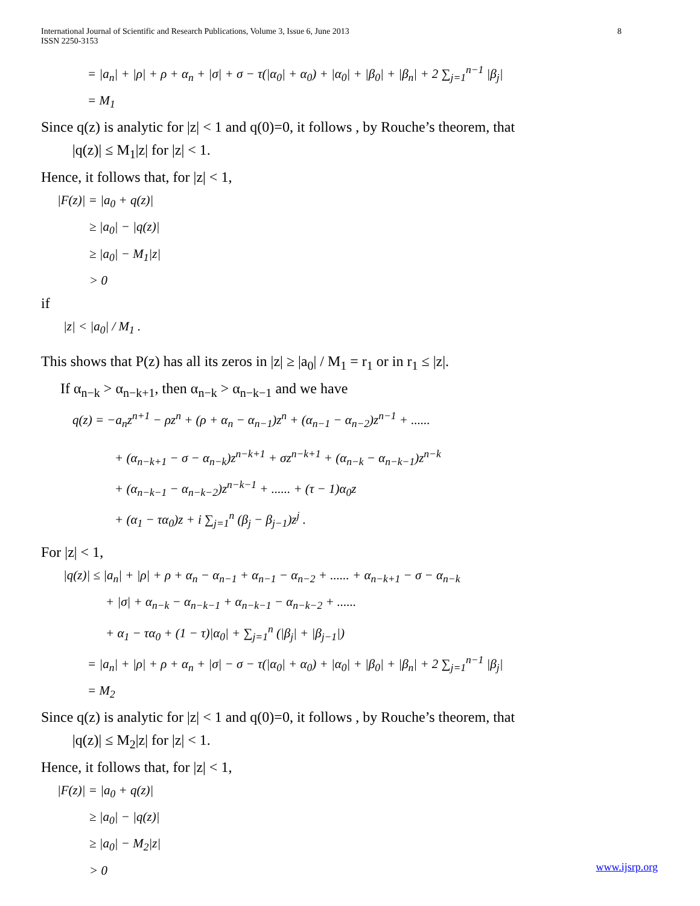International Journal of Scientific and Research Publications, Volume 3, Issue 6, June 2013
ISSN 2250-3153
8
= |a<sub>n</sub>| + |ρ| + ρ + α<sub>n</sub> + |σ| + σ − τ(|α<sub>0</sub>| + α<sub>0</sub>) + |α<sub>0</sub>| + |β<sub>0</sub>| + |β<sub>n</sub>| + 2 ∑<sub>j=1</sub><sup>n−1</sup> |β<sub>j</sub>|
= M<sub>1</sub>
Since q(z) is analytic for |z| < 1 and q(0)=0, it follows , by Rouche’s theorem, that
|q(z)| ≤ M<sub>1</sub>|z| for |z| < 1.
Hence, it follows that, for |z| < 1,
|F(z)| = |a<sub>0</sub> + q(z)|
≥ |a<sub>0</sub>| − |q(z)|
≥ |a<sub>0</sub>| − M<sub>1</sub>|z|
> 0
if
|z| < |a<sub>0</sub>| / M<sub>1</sub> .
This shows that P(z) has all its zeros in |z| ≥ |a<sub>0</sub>| / M<sub>1</sub> = r<sub>1</sub> or in r<sub>1</sub> ≤ |z|.
If α<sub>n−k</sub> > α<sub>n−k+1</sub>, then α<sub>n−k</sub> > α<sub>n−k−1</sub> and we have
q(z) = −a<sub>n</sub>z<sup>n+1</sup> − ρz<sup>n</sup> + (ρ + α<sub>n</sub> − α<sub>n−1</sub>)z<sup>n</sup> + (α<sub>n−1</sub> − α<sub>n−2</sub>)z<sup>n−1</sup> + ......
+ (α<sub>n−k+1</sub> − σ − α<sub>n−k</sub>)z<sup>n−k+1</sup> + σz<sup>n−k+1</sup> + (α<sub>n−k</sub> − α<sub>n−k−1</sub>)z<sup>n−k</sup>
+ (α<sub>n−k−1</sub> − α<sub>n−k−2</sub>)z<sup>n−k−1</sup> + ...... + (τ − 1)α<sub>0</sub>z
+ (α<sub>1</sub> − τα<sub>0</sub>)z + i ∑<sub>j=1</sub><sup>n</sup> (β<sub>j</sub> − β<sub>j−1</sub>)z<sup>j</sup> .
For |z| < 1,
|q(z)| ≤ |a<sub>n</sub>| + |ρ| + ρ + α<sub>n</sub> − α<sub>n−1</sub> + α<sub>n−1</sub> − α<sub>n−2</sub> + ...... + α<sub>n−k+1</sub> − σ − α<sub>n−k</sub>
+ |σ| + α<sub>n−k</sub> − α<sub>n−k−1</sub> + α<sub>n−k−1</sub> − α<sub>n−k−2</sub> + ......
+ α<sub>1</sub> − τα<sub>0</sub> + (1 − τ)|α<sub>0</sub>| + ∑<sub>j=1</sub><sup>n</sup> (|β<sub>j</sub>| + |β<sub>j−1</sub>|)
= |a<sub>n</sub>| + |ρ| + ρ + α<sub>n</sub> + |σ| − σ − τ(|α<sub>0</sub>| + α<sub>0</sub>) + |α<sub>0</sub>| + |β<sub>0</sub>| + |β<sub>n</sub>| + 2 ∑<sub>j=1</sub><sup>n−1</sup> |β<sub>j</sub>|
= M<sub>2</sub>
Since q(z) is analytic for |z| < 1 and q(0)=0, it follows , by Rouche’s theorem, that
|q(z)| ≤ M<sub>2</sub>|z| for |z| < 1.
Hence, it follows that, for |z| < 1,
|F(z)| = |a<sub>0</sub> + q(z)|
≥ |a<sub>0</sub>| − |q(z)|
≥ |a<sub>0</sub>| − M<sub>2</sub>|z|
> 0
www.ijsrp.org